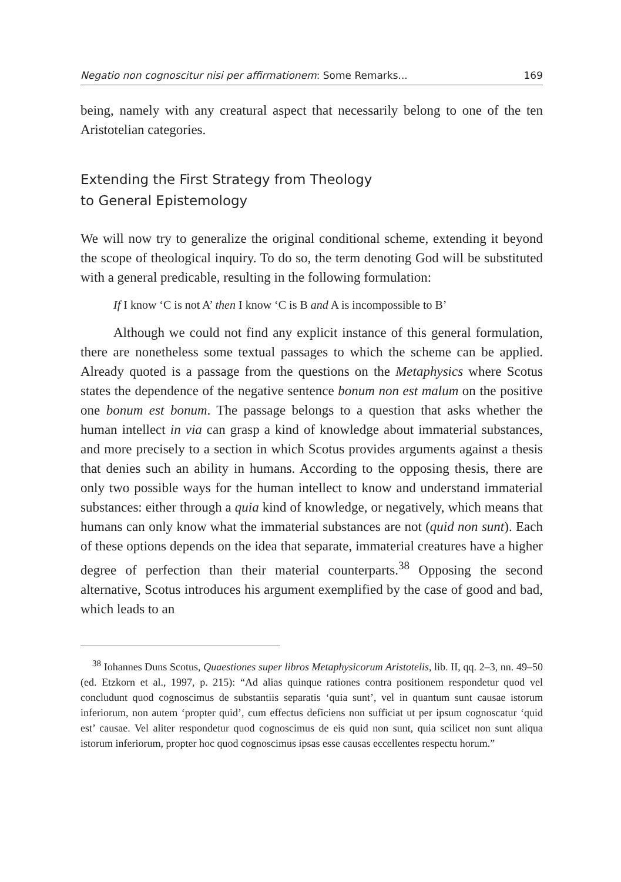Negatio non cognoscitur nisi per affirmationem: Some Remarks... 169
being, namely with any creatural aspect that necessarily belong to one of the ten Aristotelian categories.
Extending the First Strategy from Theology
to General Epistemology
We will now try to generalize the original conditional scheme, extending it beyond the scope of theological inquiry. To do so, the term denoting God will be substituted with a general predicable, resulting in the following formulation:
If I know ‘C is not A’ then I know ‘C is B and A is incompossible to B’
Although we could not find any explicit instance of this general formulation, there are nonetheless some textual passages to which the scheme can be applied. Already quoted is a passage from the questions on the Metaphysics where Scotus states the dependence of the negative sentence bonum non est malum on the positive one bonum est bonum. The passage belongs to a question that asks whether the human intellect in via can grasp a kind of knowledge about immaterial substances, and more precisely to a section in which Scotus provides arguments against a thesis that denies such an ability in humans. According to the opposing thesis, there are only two possible ways for the human intellect to know and understand immaterial substances: either through a quia kind of knowledge, or negatively, which means that humans can only know what the immaterial substances are not (quid non sunt). Each of these options depends on the idea that separate, immaterial creatures have a higher degree of perfection than their material counterparts.<sup>38</sup> Opposing the second alternative, Scotus introduces his argument exemplified by the case of good and bad, which leads to an
<sup>38</sup> Iohannes Duns Scotus, Quaestiones super libros Metaphysicorum Aristotelis, lib. II, qq. 2–3, nn. 49–50 (ed. Etzkorn et al., 1997, p. 215): “Ad alias quinque rationes contra positionem respondetur quod vel concludunt quod cognoscimus de substantiis separatis ‘quia sunt’, vel in quantum sunt causae istorum inferiorum, non autem ‘propter quid’, cum effectus deficiens non sufficiat ut per ipsum cognoscatur ‘quid est’ causae. Vel aliter respondetur quod cognoscimus de eis quid non sunt, quia scilicet non sunt aliqua istorum inferiorum, propter hoc quod cognoscimus ipsas esse causas eccellentes respectu horum.”